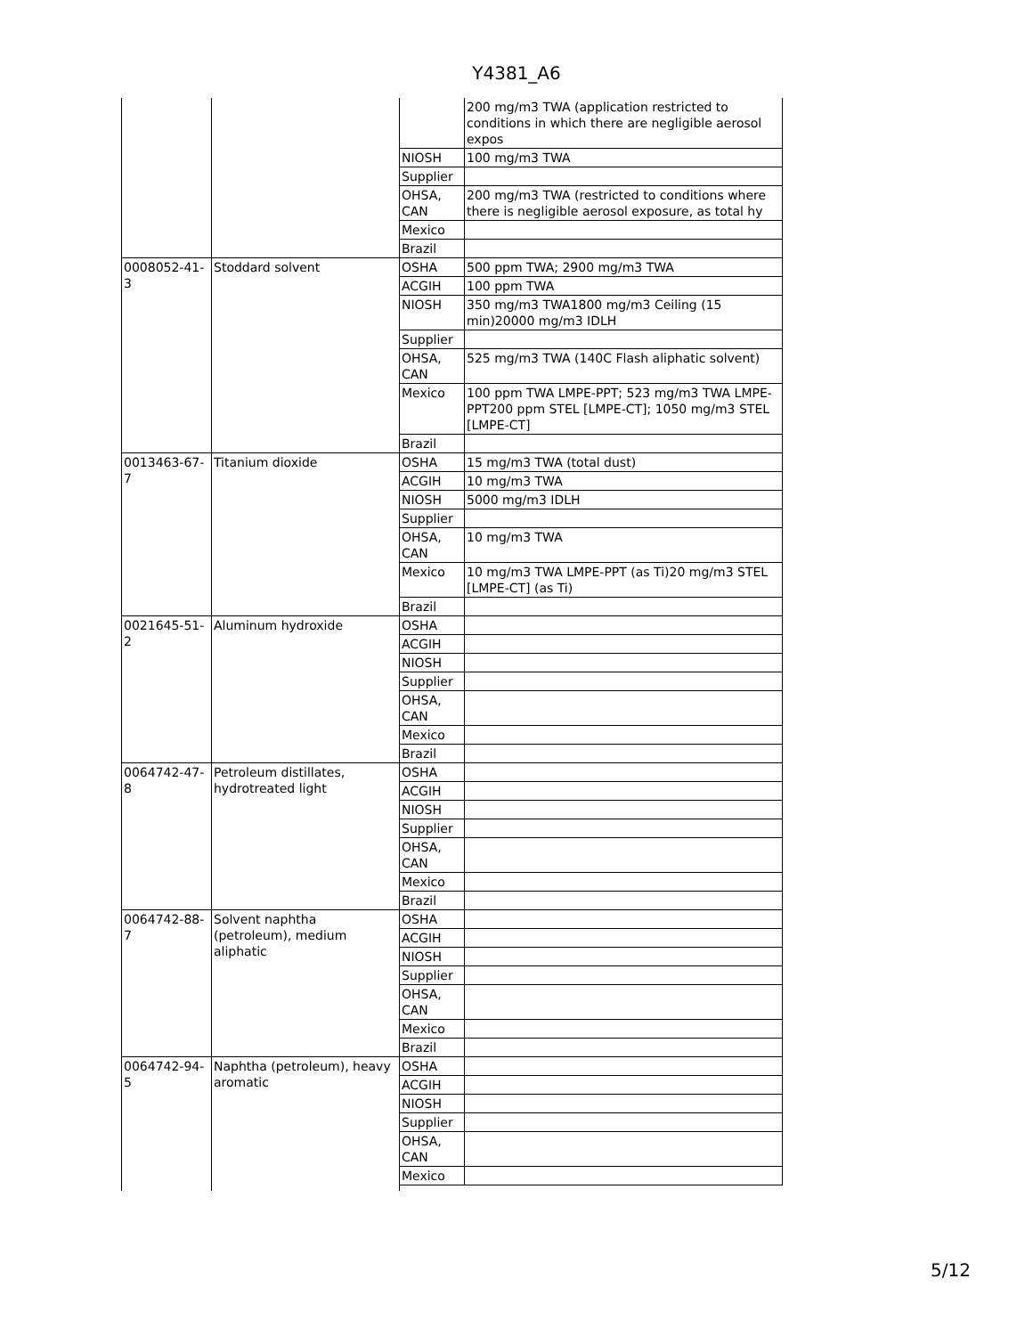Y4381_A6
| | | | 200 mg/m3 TWA (application restricted to conditions in which there are negligible aerosol expos |
| | | NIOSH | 100 mg/m3 TWA |
| | | Supplier | |
| | | OHSA, CAN | 200 mg/m3 TWA (restricted to conditions where there is negligible aerosol exposure, as total hy |
| | | Mexico | |
| | | Brazil | |
| 0008052-41-3 | Stoddard solvent | OSHA | 500 ppm TWA; 2900 mg/m3 TWA |
| | | ACGIH | 100 ppm TWA |
| | | NIOSH | 350 mg/m3 TWA1800 mg/m3 Ceiling (15 min)20000 mg/m3 IDLH |
| | | Supplier | |
| | | OHSA, CAN | 525 mg/m3 TWA (140C Flash aliphatic solvent) |
| | | Mexico | 100 ppm TWA LMPE-PPT; 523 mg/m3 TWA LMPE-PPT200 ppm STEL [LMPE-CT]; 1050 mg/m3 STEL [LMPE-CT] |
| | | Brazil | |
| 0013463-67-7 | Titanium dioxide | OSHA | 15 mg/m3 TWA (total dust) |
| | | ACGIH | 10 mg/m3 TWA |
| | | NIOSH | 5000 mg/m3 IDLH |
| | | Supplier | |
| | | OHSA, CAN | 10 mg/m3 TWA |
| | | Mexico | 10 mg/m3 TWA LMPE-PPT (as Ti)20 mg/m3 STEL [LMPE-CT] (as Ti) |
| | | Brazil | |
| 0021645-51-2 | Aluminum hydroxide | OSHA | |
| | | ACGIH | |
| | | NIOSH | |
| | | Supplier | |
| | | OHSA, CAN | |
| | | Mexico | |
| | | Brazil | |
| 0064742-47-8 | Petroleum distillates, hydrotreated light | OSHA | |
| | | ACGIH | |
| | | NIOSH | |
| | | Supplier | |
| | | OHSA, CAN | |
| | | Mexico | |
| | | Brazil | |
| 0064742-88-7 | Solvent naphtha (petroleum), medium aliphatic | OSHA | |
| | | ACGIH | |
| | | NIOSH | |
| | | Supplier | |
| | | OHSA, CAN | |
| | | Mexico | |
| | | Brazil | |
| 0064742-94-5 | Naphtha (petroleum), heavy aromatic | OSHA | |
| | | ACGIH | |
| | | NIOSH | |
| | | Supplier | |
| | | OHSA, CAN | |
| | | Mexico | |
5/12